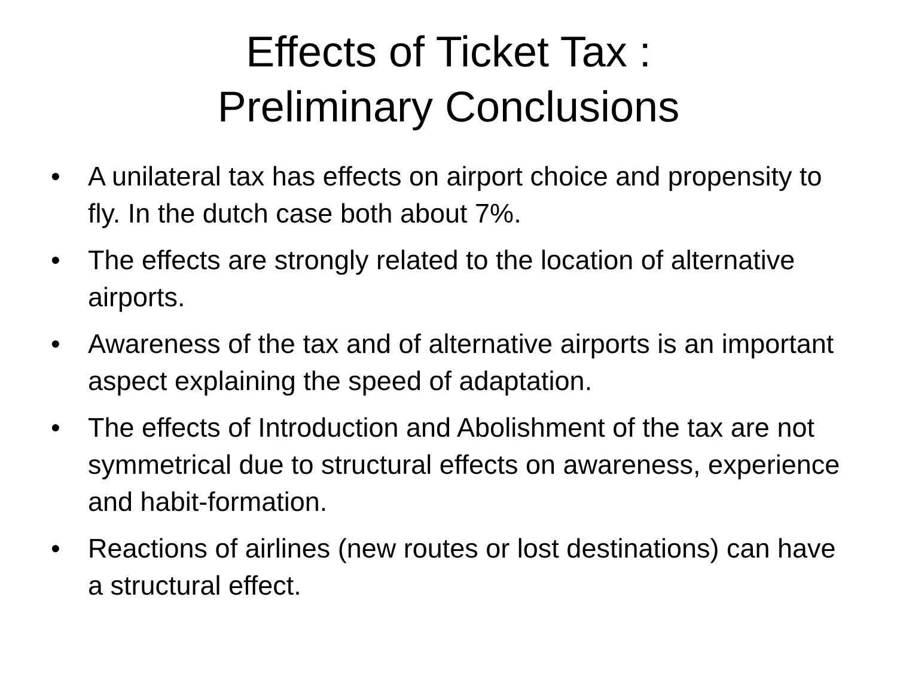Effects of Ticket Tax :
Preliminary Conclusions
• A unilateral tax has effects on airport choice and propensity to fly. In the dutch case both about 7%.
• The effects are strongly related to the location of alternative airports.
• Awareness of the tax and of alternative airports is an important aspect explaining the speed of adaptation.
• The effects of Introduction and Abolishment of the tax are not symmetrical due to structural effects on awareness, experience and habit-formation.
• Reactions of airlines (new routes or lost destinations) can have a structural effect.